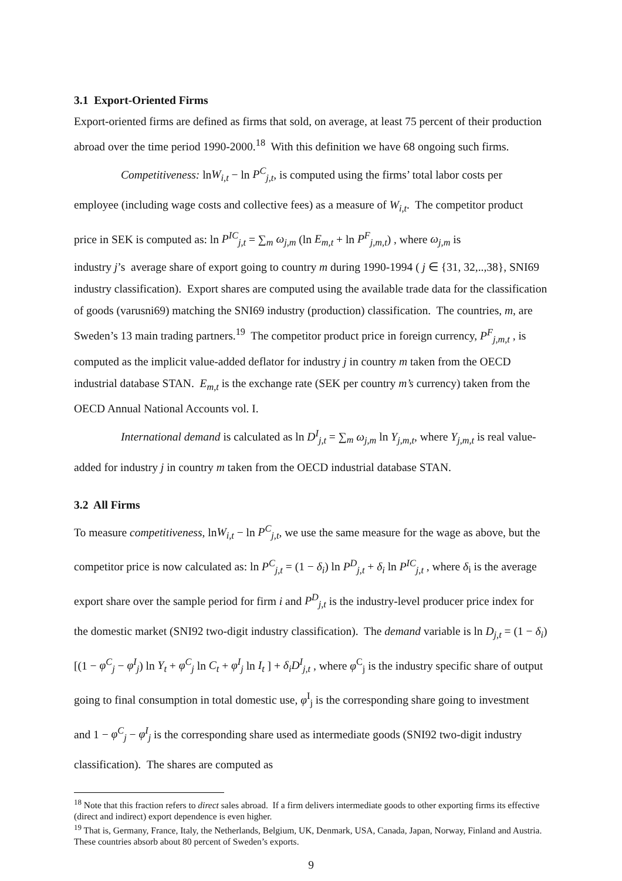3.1 Export-Oriented Firms
Export-oriented firms are defined as firms that sold, on average, at least 75 percent of their production abroad over the time period 1990-2000.<sup>18</sup> With this definition we have 68 ongoing such firms.
Competitiveness: lnW<sub>i,t</sub> − ln P<sup>C</sup><sub>j,t</sub>, is computed using the firms’ total labor costs per employee (including wage costs and collective fees) as a measure of W<sub>i,t</sub>. The competitor product price in SEK is computed as: ln P<sup>IC</sup><sub>j,t</sub> = ∑<sub>m</sub> ω<sub>j,m</sub> (ln E<sub>m,t</sub> + ln P<sup>F</sup><sub>j,m,t</sub>) , where ω<sub>j,m</sub> is
industry j’s average share of export going to country m during 1990-1994 ( j ∈ {31, 32,..,38}, SNI69 industry classification). Export shares are computed using the available trade data for the classification of goods (varusni69) matching the SNI69 industry (production) classification. The countries, m, are Sweden’s 13 main trading partners.<sup>19</sup> The competitor product price in foreign currency, P<sup>F</sup><sub>j,m,t</sub> , is computed as the implicit value-added deflator for industry j in country m taken from the OECD industrial database STAN. E<sub>m,t</sub> is the exchange rate (SEK per country m’s currency) taken from the OECD Annual National Accounts vol. I.
International demand is calculated as ln D<sup>I</sup><sub>j,t</sub> = ∑<sub>m</sub> ω<sub>j,m</sub> ln Y<sub>j,m,t</sub>, where Y<sub>j,m,t</sub> is real value-added for industry j in country m taken from the OECD industrial database STAN.
3.2 All Firms
To measure competitiveness, lnW<sub>i,t</sub> − ln P<sup>C</sup><sub>j,t</sub>, we use the same measure for the wage as above, but the competitor price is now calculated as: ln P<sup>C</sup><sub>j,t</sub> = (1 − δ<sub>i</sub>) ln P<sup>D</sup><sub>j,t</sub> + δ<sub>i</sub> ln P<sup>IC</sup><sub>j,t</sub> , where δ<sub>i</sub> is the average export share over the sample period for firm i and P<sup>D</sup><sub>j,t</sub> is the industry-level producer price index for the domestic market (SNI92 two-digit industry classification). The demand variable is ln D<sub>j,t</sub> = (1 − δ<sub>i</sub>)[(1 − φ<sup>C</sup><sub>j</sub> − φ<sup>I</sup><sub>j</sub>) ln Y<sub>t</sub> + φ<sup>C</sup><sub>j</sub> ln C<sub>t</sub> + φ<sup>I</sup><sub>j</sub> ln I<sub>t</sub> ] + δ<sub>i</sub>D<sup>I</sup><sub>j,t</sub> , where φ<sup>C</sup><sub>j</sub> is the industry specific share of output going to final consumption in total domestic use, φ<sup>I</sup><sub>j</sub> is the corresponding share going to investment and 1 − φ<sup>C</sup><sub>j</sub> − φ<sup>I</sup><sub>j</sub> is the corresponding share used as intermediate goods (SNI92 two-digit industry classification). The shares are computed as
<sup>18</sup> Note that this fraction refers to direct sales abroad. If a firm delivers intermediate goods to other exporting firms its effective (direct and indirect) export dependence is even higher.
<sup>19</sup> That is, Germany, France, Italy, the Netherlands, Belgium, UK, Denmark, USA, Canada, Japan, Norway, Finland and Austria. These countries absorb about 80 percent of Sweden’s exports.
9